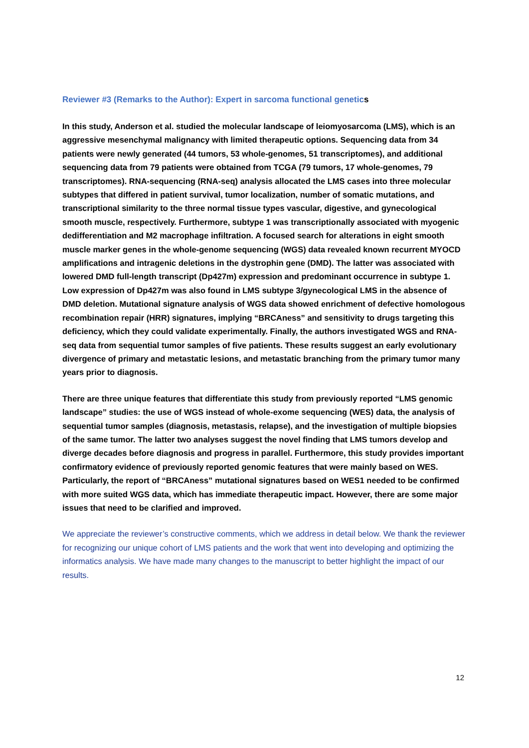Reviewer #3 (Remarks to the Author): Expert in sarcoma functional genetics
In this study, Anderson et al. studied the molecular landscape of leiomyosarcoma (LMS), which is an aggressive mesenchymal malignancy with limited therapeutic options. Sequencing data from 34 patients were newly generated (44 tumors, 53 whole-genomes, 51 transcriptomes), and additional sequencing data from 79 patients were obtained from TCGA (79 tumors, 17 whole-genomes, 79 transcriptomes). RNA-sequencing (RNA-seq) analysis allocated the LMS cases into three molecular subtypes that differed in patient survival, tumor localization, number of somatic mutations, and transcriptional similarity to the three normal tissue types vascular, digestive, and gynecological smooth muscle, respectively. Furthermore, subtype 1 was transcriptionally associated with myogenic dedifferentiation and M2 macrophage infiltration. A focused search for alterations in eight smooth muscle marker genes in the whole-genome sequencing (WGS) data revealed known recurrent MYOCD amplifications and intragenic deletions in the dystrophin gene (DMD). The latter was associated with lowered DMD full-length transcript (Dp427m) expression and predominant occurrence in subtype 1. Low expression of Dp427m was also found in LMS subtype 3/gynecological LMS in the absence of DMD deletion. Mutational signature analysis of WGS data showed enrichment of defective homologous recombination repair (HRR) signatures, implying “BRCAness” and sensitivity to drugs targeting this deficiency, which they could validate experimentally. Finally, the authors investigated WGS and RNA-seq data from sequential tumor samples of five patients. These results suggest an early evolutionary divergence of primary and metastatic lesions, and metastatic branching from the primary tumor many years prior to diagnosis.
There are three unique features that differentiate this study from previously reported “LMS genomic landscape” studies: the use of WGS instead of whole-exome sequencing (WES) data, the analysis of sequential tumor samples (diagnosis, metastasis, relapse), and the investigation of multiple biopsies of the same tumor. The latter two analyses suggest the novel finding that LMS tumors develop and diverge decades before diagnosis and progress in parallel. Furthermore, this study provides important confirmatory evidence of previously reported genomic features that were mainly based on WES. Particularly, the report of “BRCAness” mutational signatures based on WES1 needed to be confirmed with more suited WGS data, which has immediate therapeutic impact. However, there are some major issues that need to be clarified and improved.
We appreciate the reviewer’s constructive comments, which we address in detail below. We thank the reviewer for recognizing our unique cohort of LMS patients and the work that went into developing and optimizing the informatics analysis. We have made many changes to the manuscript to better highlight the impact of our results.
12